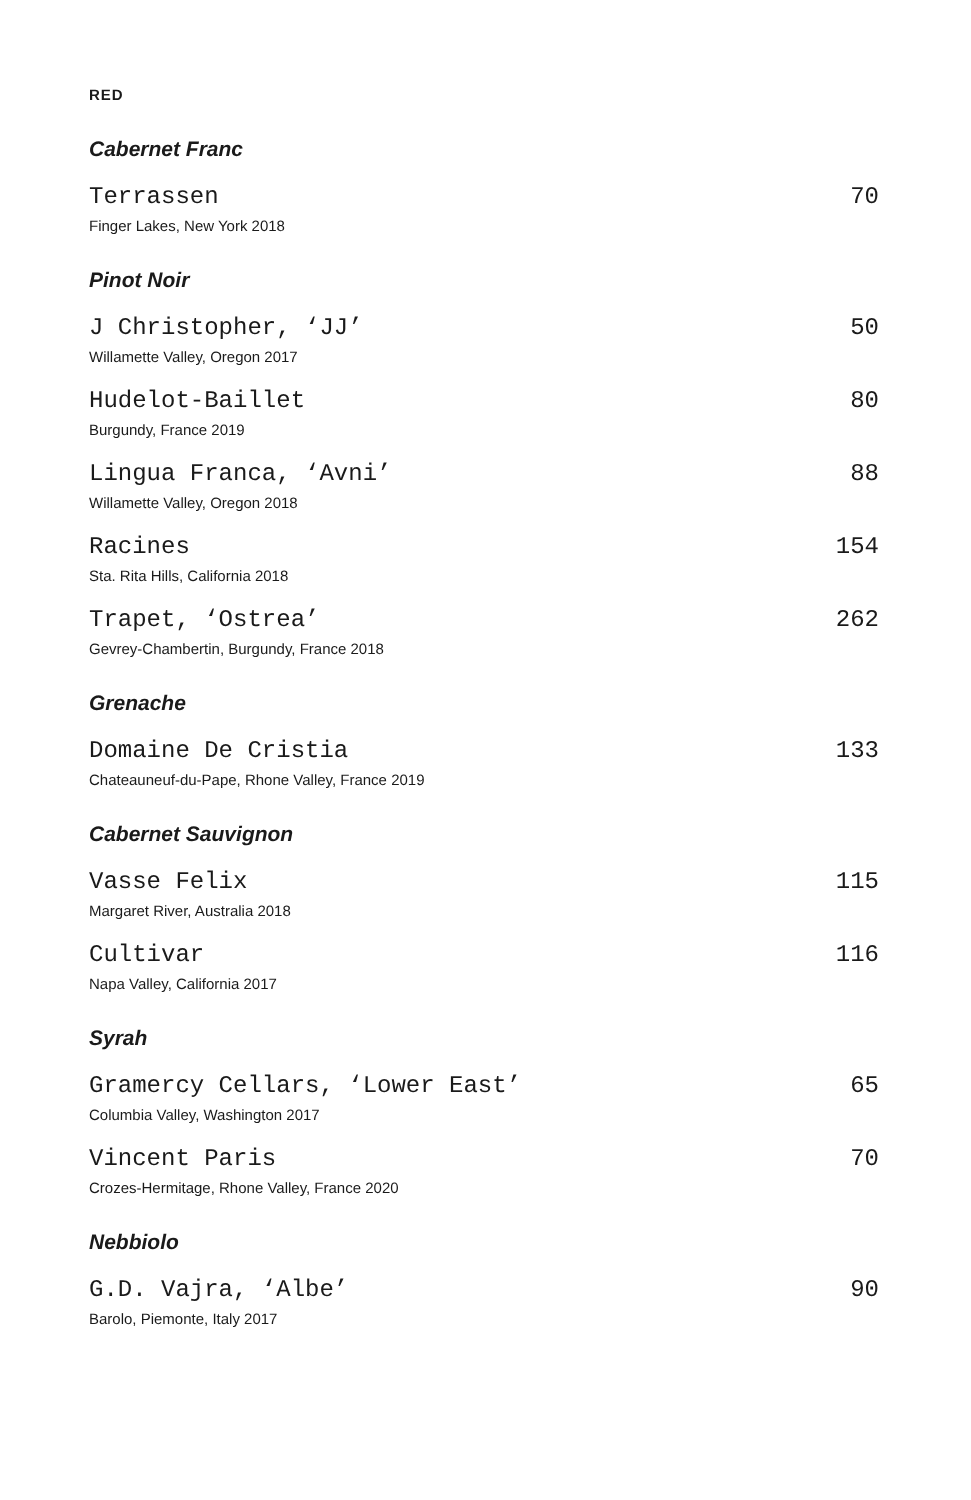RED
Cabernet Franc
Terrassen 70
Finger Lakes, New York 2018
Pinot Noir
J Christopher, ‘JJ’ 50
Willamette Valley, Oregon 2017
Hudelot-Baillet 80
Burgundy, France 2019
Lingua Franca, ‘Avni’ 88
Willamette Valley, Oregon 2018
Racines 154
Sta. Rita Hills, California 2018
Trapet, ‘Ostrea’ 262
Gevrey-Chambertin, Burgundy, France 2018
Grenache
Domaine De Cristia 133
Chateauneuf-du-Pape, Rhone Valley, France 2019
Cabernet Sauvignon
Vasse Felix 115
Margaret River, Australia 2018
Cultivar 116
Napa Valley, California 2017
Syrah
Gramercy Cellars, ‘Lower East’ 65
Columbia Valley, Washington 2017
Vincent Paris 70
Crozes-Hermitage, Rhone Valley, France 2020
Nebbiolo
G.D. Vajra, ‘Albe’ 90
Barolo, Piemonte, Italy 2017